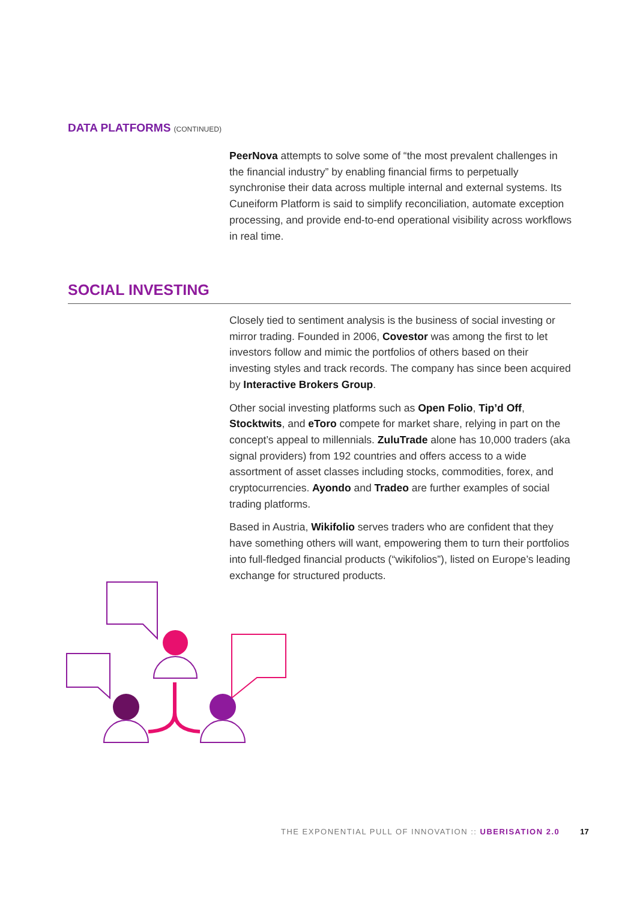DATA PLATFORMS (CONTINUED)
PeerNova attempts to solve some of “the most prevalent challenges in the financial industry” by enabling financial firms to perpetually synchronise their data across multiple internal and external systems. Its Cuneiform Platform is said to simplify reconciliation, automate exception processing, and provide end-to-end operational visibility across workflows in real time.
SOCIAL INVESTING
Closely tied to sentiment analysis is the business of social investing or mirror trading. Founded in 2006, Covestor was among the first to let investors follow and mimic the portfolios of others based on their investing styles and track records. The company has since been acquired by Interactive Brokers Group.
Other social investing platforms such as Open Folio, Tip’d Off, Stocktwits, and eToro compete for market share, relying in part on the concept’s appeal to millennials. ZuluTrade alone has 10,000 traders (aka signal providers) from 192 countries and offers access to a wide assortment of asset classes including stocks, commodities, forex, and cryptocurrencies. Ayondo and Tradeo are further examples of social trading platforms.
Based in Austria, Wikifolio serves traders who are confident that they have something others will want, empowering them to turn their portfolios into full-fledged financial products (“wikifolios”), listed on Europe’s leading exchange for structured products.
THE EXPONENTIAL PULL OF INNOVATION :: UBERISATION 2.0 17